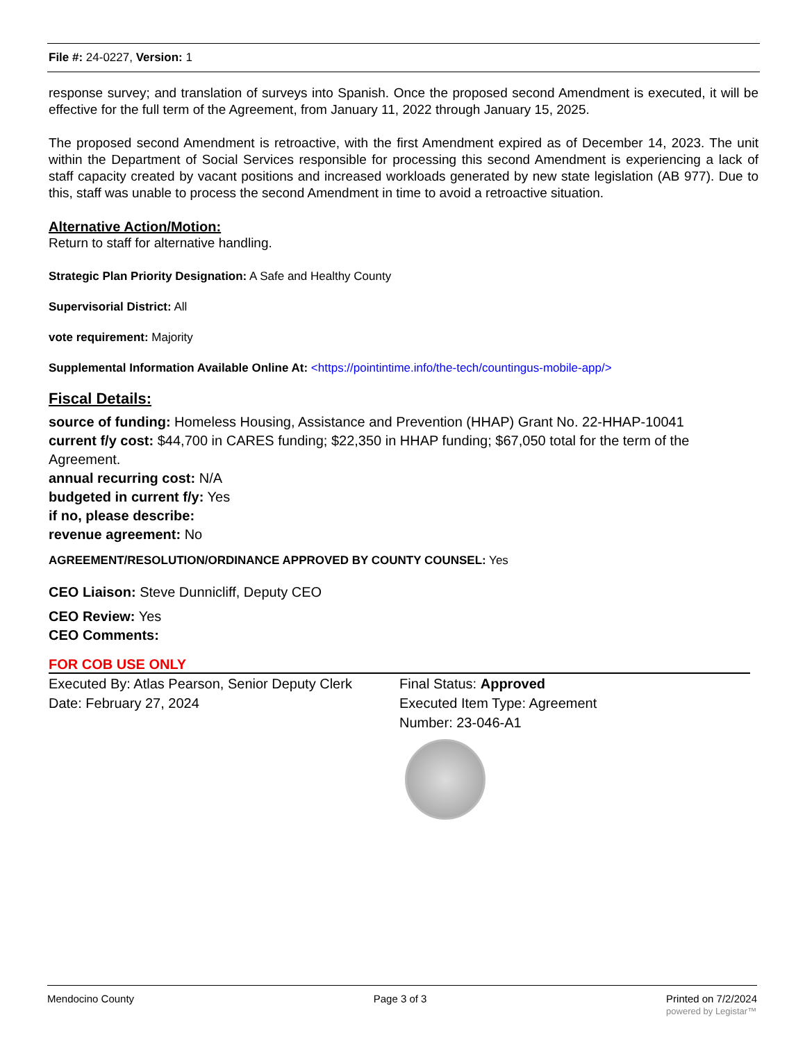File #: 24-0227, Version: 1
response survey; and translation of surveys into Spanish. Once the proposed second Amendment is executed, it will be effective for the full term of the Agreement, from January 11, 2022 through January 15, 2025.
The proposed second Amendment is retroactive, with the first Amendment expired as of December 14, 2023. The unit within the Department of Social Services responsible for processing this second Amendment is experiencing a lack of staff capacity created by vacant positions and increased workloads generated by new state legislation (AB 977). Due to this, staff was unable to process the second Amendment in time to avoid a retroactive situation.
Alternative Action/Motion:
Return to staff for alternative handling.
Strategic Plan Priority Designation: A Safe and Healthy County
Supervisorial District: All
vote requirement: Majority
Supplemental Information Available Online At: <https://pointintime.info/the-tech/countingus-mobile-app/>
Fiscal Details:
source of funding: Homeless Housing, Assistance and Prevention (HHAP) Grant No. 22-HHAP-10041
current f/y cost: $44,700 in CARES funding; $22,350 in HHAP funding; $67,050 total for the term of the Agreement.
annual recurring cost: N/A
budgeted in current f/y: Yes
if no, please describe:
revenue agreement: No
AGREEMENT/RESOLUTION/ORDINANCE APPROVED BY COUNTY COUNSEL: Yes
CEO Liaison: Steve Dunnicliff, Deputy CEO
CEO Review: Yes
CEO Comments:
FOR COB USE ONLY
Executed By: Atlas Pearson, Senior Deputy Clerk
Date: February 27, 2024
Final Status: Approved
Executed Item Type: Agreement
Number: 23-046-A1
Mendocino County Page 3 of 3 Printed on 7/2/2024
powered by Legistar™